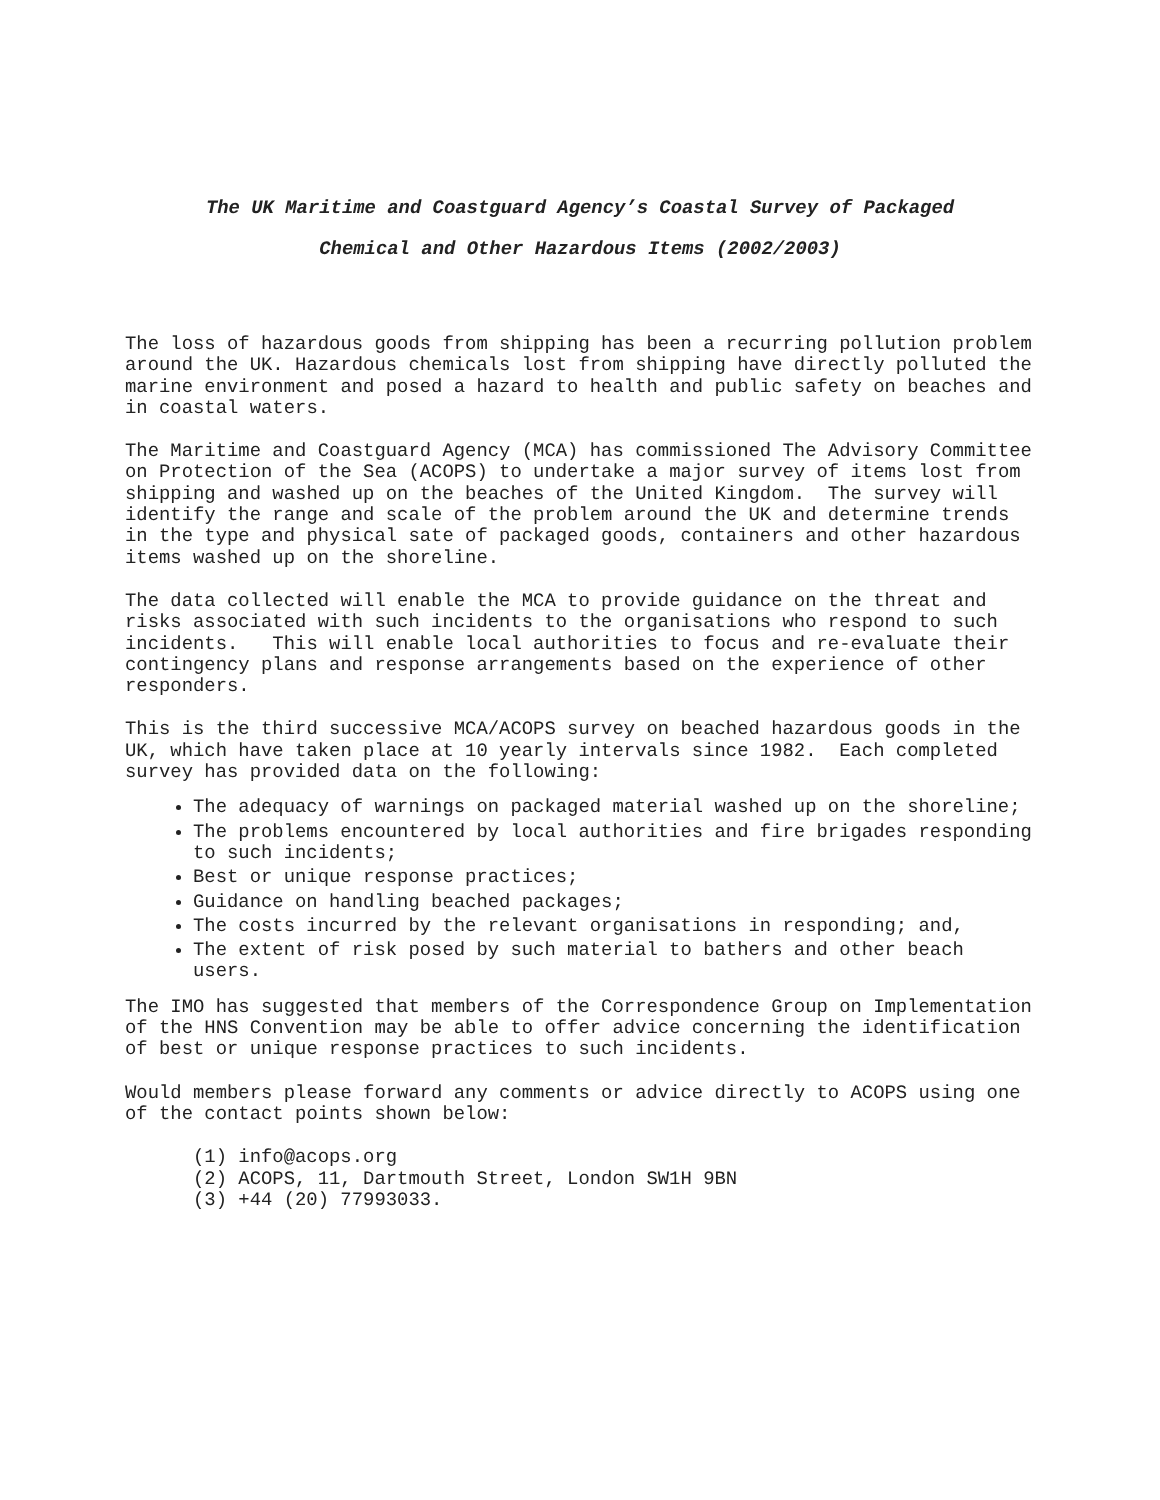The UK Maritime and Coastguard Agency’s Coastal Survey of Packaged
Chemical and Other Hazardous Items (2002/2003)
The loss of hazardous goods from shipping has been a recurring pollution problem around the UK. Hazardous chemicals lost from shipping have directly polluted the marine environment and posed a hazard to health and public safety on beaches and in coastal waters.
The Maritime and Coastguard Agency (MCA) has commissioned The Advisory Committee on Protection of the Sea (ACOPS) to undertake a major survey of items lost from shipping and washed up on the beaches of the United Kingdom. The survey will identify the range and scale of the problem around the UK and determine trends in the type and physical sate of packaged goods, containers and other hazardous items washed up on the shoreline.
The data collected will enable the MCA to provide guidance on the threat and risks associated with such incidents to the organisations who respond to such incidents. This will enable local authorities to focus and re-evaluate their contingency plans and response arrangements based on the experience of other responders.
This is the third successive MCA/ACOPS survey on beached hazardous goods in the UK, which have taken place at 10 yearly intervals since 1982. Each completed survey has provided data on the following:
The adequacy of warnings on packaged material washed up on the shoreline;
The problems encountered by local authorities and fire brigades responding to such incidents;
Best or unique response practices;
Guidance on handling beached packages;
The costs incurred by the relevant organisations in responding; and,
The extent of risk posed by such material to bathers and other beach users.
The IMO has suggested that members of the Correspondence Group on Implementation of the HNS Convention may be able to offer advice concerning the identification of best or unique response practices to such incidents.
Would members please forward any comments or advice directly to ACOPS using one of the contact points shown below:
(1) info@acops.org
(2) ACOPS, 11, Dartmouth Street, London SW1H 9BN
(3) +44 (20) 77993033.